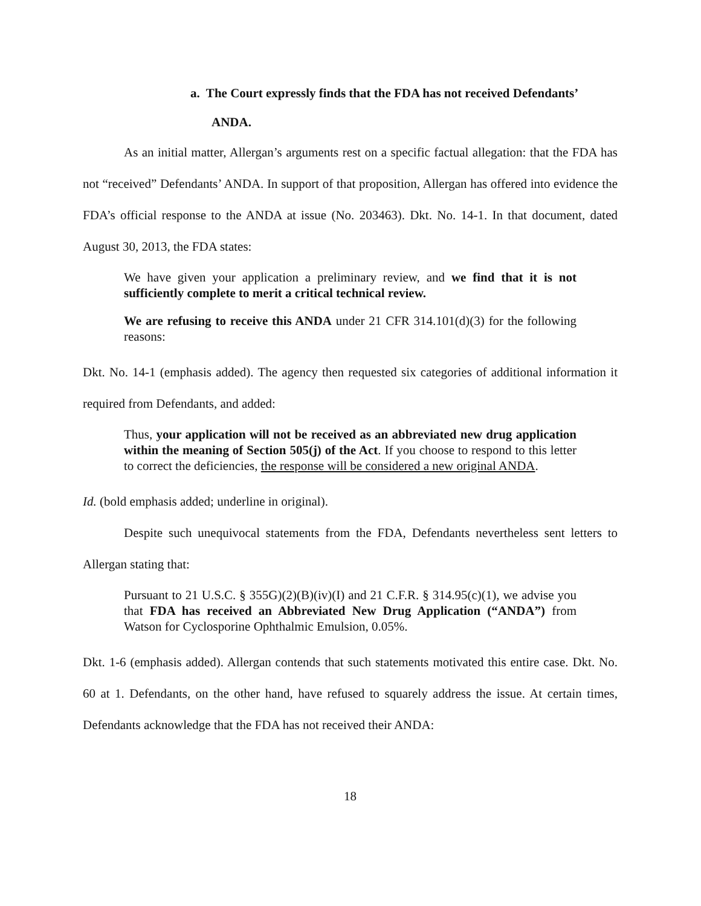a. The Court expressly finds that the FDA has not received Defendants’
ANDA.
As an initial matter, Allergan’s arguments rest on a specific factual allegation: that the FDA has not “received” Defendants’ ANDA. In support of that proposition, Allergan has offered into evidence the FDA’s official response to the ANDA at issue (No. 203463). Dkt. No. 14-1. In that document, dated August 30, 2013, the FDA states:
We have given your application a preliminary review, and we find that it is not sufficiently complete to merit a critical technical review.
We are refusing to receive this ANDA under 21 CFR 314.101(d)(3) for the following reasons:
Dkt. No. 14-1 (emphasis added). The agency then requested six categories of additional information it required from Defendants, and added:
Thus, your application will not be received as an abbreviated new drug application within the meaning of Section 505(j) of the Act. If you choose to respond to this letter to correct the deficiencies, the response will be considered a new original ANDA.
Id. (bold emphasis added; underline in original).
Despite such unequivocal statements from the FDA, Defendants nevertheless sent letters to Allergan stating that:
Pursuant to 21 U.S.C. § 355G)(2)(B)(iv)(I) and 21 C.F.R. § 314.95(c)(1), we advise you that FDA has received an Abbreviated New Drug Application (“ANDA”) from Watson for Cyclosporine Ophthalmic Emulsion, 0.05%.
Dkt. 1-6 (emphasis added). Allergan contends that such statements motivated this entire case. Dkt. No. 60 at 1. Defendants, on the other hand, have refused to squarely address the issue. At certain times, Defendants acknowledge that the FDA has not received their ANDA:
18